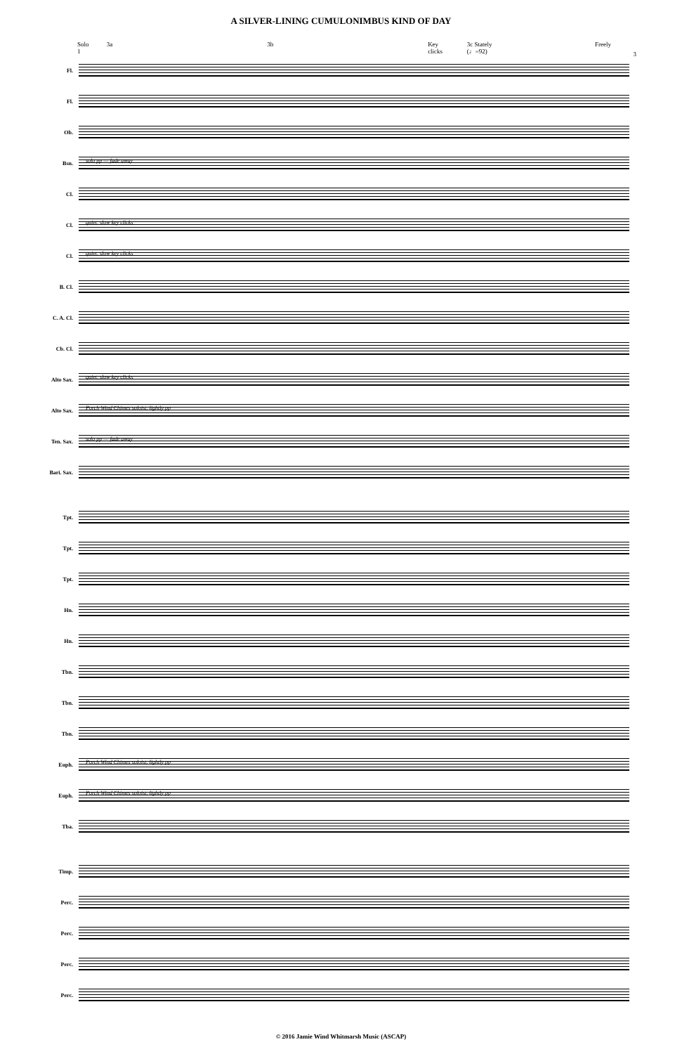A SILVER-LINING CUMULONIMBUS KIND OF DAY
3
Solo 1 3a 3b Key clicks 3c Stately (♩=92) Freely
Fl.
Fl.
Ob.
Bsn.
solo pp — fade away
Cl.
Cl.
quiet, slow key clicks
Cl.
quiet, slow key clicks
B. Cl.
C. A. Cl.
Cb. Cl.
Alto Sax.
quiet, slow key clicks
Alto Sax.
Porch Wind Chimes soloist, lightly pp
Ten. Sax.
solo pp — fade away
Bari. Sax.
Tpt.
Tpt.
Tpt.
Hn.
Hn.
Tbn.
Tbn.
Tbn.
Euph.
Porch Wind Chimes soloist, lightly pp
Euph.
Porch Wind Chimes soloist, lightly pp
Tba.
Timp.
Perc.
Perc.
Perc.
Perc.
© 2016 Jamie Wind Whitmarsh Music (ASCAP)